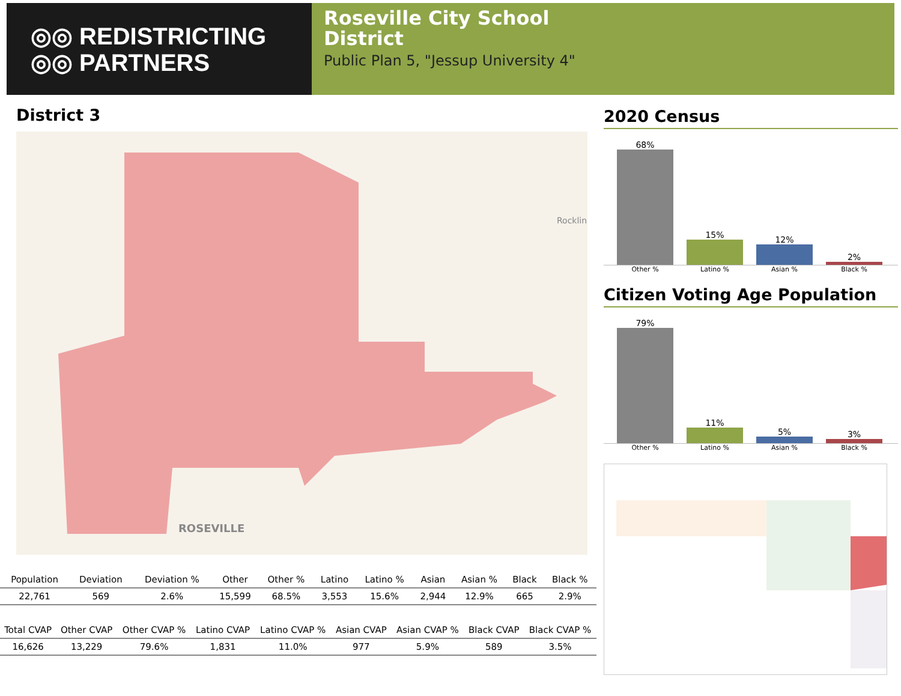◎◎ REDISTRICTING
◎◎ PARTNERS
Roseville City School
District
Public Plan 5, "Jessup University 4"
District 3
Rocklin
ROSEVILLE
| Population | Deviation | Deviation % | Other | Other % | Latino | Latino % | Asian | Asian % | Black | Black % |
| --- | --- | --- | --- | --- | --- | --- | --- | --- | --- | --- |
| 22,761 | 569 | 2.6% | 15,599 | 68.5% | 3,553 | 15.6% | 2,944 | 12.9% | 665 | 2.9% |
| Total CVAP | Other CVAP | Other CVAP % | Latino CVAP | Latino CVAP % | Asian CVAP | Asian CVAP % | Black CVAP | Black CVAP % |
| --- | --- | --- | --- | --- | --- | --- | --- | --- |
| 16,626 | 13,229 | 79.6% | 1,831 | 11.0% | 977 | 5.9% | 589 | 3.5% |
2020 Census
68%
15%
12%
2%
Other % Latino % Asian % Black %
Citizen Voting Age Population
79%
11%
5%
3%
Other % Latino % Asian % Black %